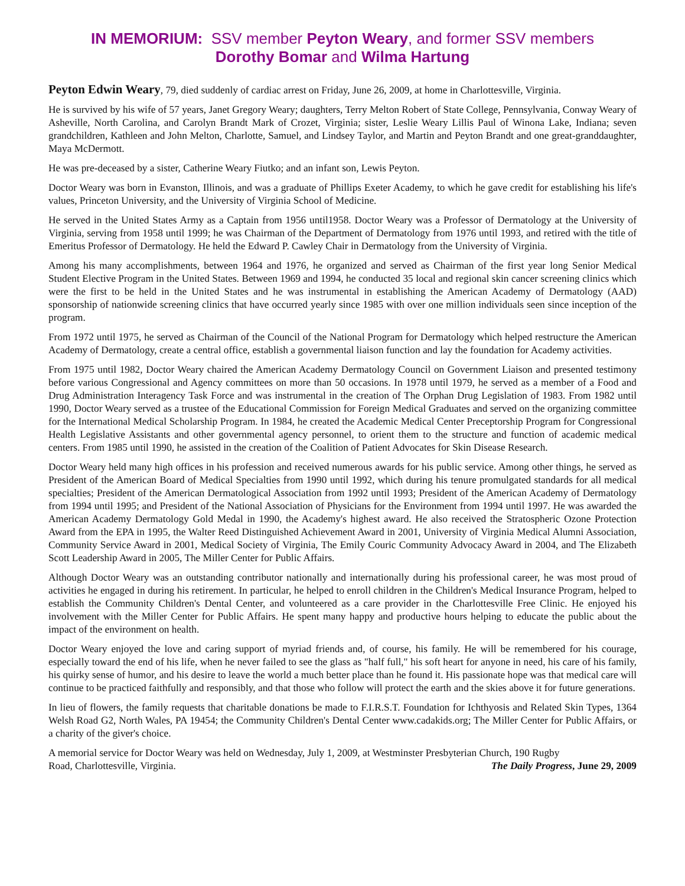IN MEMORIUM: SSV member Peyton Weary, and former SSV members
Dorothy Bomar and Wilma Hartung
Peyton Edwin Weary, 79, died suddenly of cardiac arrest on Friday, June 26, 2009, at home in Charlottesville, Virginia.
He is survived by his wife of 57 years, Janet Gregory Weary; daughters, Terry Melton Robert of State College, Pennsylvania, Conway Weary of Asheville, North Carolina, and Carolyn Brandt Mark of Crozet, Virginia; sister, Leslie Weary Lillis Paul of Winona Lake, Indiana; seven grandchildren, Kathleen and John Melton, Charlotte, Samuel, and Lindsey Taylor, and Martin and Peyton Brandt and one great-granddaughter, Maya McDermott.
He was pre-deceased by a sister, Catherine Weary Fiutko; and an infant son, Lewis Peyton.
Doctor Weary was born in Evanston, Illinois, and was a graduate of Phillips Exeter Academy, to which he gave credit for establishing his life's values, Princeton University, and the University of Virginia School of Medicine.
He served in the United States Army as a Captain from 1956 until1958. Doctor Weary was a Professor of Dermatology at the University of Virginia, serving from 1958 until 1999; he was Chairman of the Department of Dermatology from 1976 until 1993, and retired with the title of Emeritus Professor of Dermatology. He held the Edward P. Cawley Chair in Dermatology from the University of Virginia.
Among his many accomplishments, between 1964 and 1976, he organized and served as Chairman of the first year long Senior Medical Student Elective Program in the United States. Between 1969 and 1994, he conducted 35 local and regional skin cancer screening clinics which were the first to be held in the United States and he was instrumental in establishing the American Academy of Dermatology (AAD) sponsorship of nationwide screening clinics that have occurred yearly since 1985 with over one million individuals seen since inception of the program.
From 1972 until 1975, he served as Chairman of the Council of the National Program for Dermatology which helped restructure the American Academy of Dermatology, create a central office, establish a governmental liaison function and lay the foundation for Academy activities.
From 1975 until 1982, Doctor Weary chaired the American Academy Dermatology Council on Government Liaison and presented testimony before various Congressional and Agency committees on more than 50 occasions. In 1978 until 1979, he served as a member of a Food and Drug Administration Interagency Task Force and was instrumental in the creation of The Orphan Drug Legislation of 1983. From 1982 until 1990, Doctor Weary served as a trustee of the Educational Commission for Foreign Medical Graduates and served on the organizing committee for the International Medical Scholarship Program. In 1984, he created the Academic Medical Center Preceptorship Program for Congressional Health Legislative Assistants and other governmental agency personnel, to orient them to the structure and function of academic medical centers. From 1985 until 1990, he assisted in the creation of the Coalition of Patient Advocates for Skin Disease Research.
Doctor Weary held many high offices in his profession and received numerous awards for his public service. Among other things, he served as President of the American Board of Medical Specialties from 1990 until 1992, which during his tenure promulgated standards for all medical specialties; President of the American Dermatological Association from 1992 until 1993; President of the American Academy of Dermatology from 1994 until 1995; and President of the National Association of Physicians for the Environment from 1994 until 1997. He was awarded the American Academy Dermatology Gold Medal in 1990, the Academy's highest award. He also received the Stratospheric Ozone Protection Award from the EPA in 1995, the Walter Reed Distinguished Achievement Award in 2001, University of Virginia Medical Alumni Association, Community Service Award in 2001, Medical Society of Virginia, The Emily Couric Community Advocacy Award in 2004, and The Elizabeth Scott Leadership Award in 2005, The Miller Center for Public Affairs.
Although Doctor Weary was an outstanding contributor nationally and internationally during his professional career, he was most proud of activities he engaged in during his retirement. In particular, he helped to enroll children in the Children's Medical Insurance Program, helped to establish the Community Children's Dental Center, and volunteered as a care provider in the Charlottesville Free Clinic. He enjoyed his involvement with the Miller Center for Public Affairs. He spent many happy and productive hours helping to educate the public about the impact of the environment on health.
Doctor Weary enjoyed the love and caring support of myriad friends and, of course, his family. He will be remembered for his courage, especially toward the end of his life, when he never failed to see the glass as "half full," his soft heart for anyone in need, his care of his family, his quirky sense of humor, and his desire to leave the world a much better place than he found it. His passionate hope was that medical care will continue to be practiced faithfully and responsibly, and that those who follow will protect the earth and the skies above it for future generations.
In lieu of flowers, the family requests that charitable donations be made to F.I.R.S.T. Foundation for Ichthyosis and Related Skin Types, 1364 Welsh Road G2, North Wales, PA 19454; the Community Children's Dental Center www.cadakids.org; The Miller Center for Public Affairs, or a charity of the giver's choice.
A memorial service for Doctor Weary was held on Wednesday, July 1, 2009, at Westminster Presbyterian Church, 190 Rugby
Road, Charlottesville, Virginia. The Daily Progress, June 29, 2009